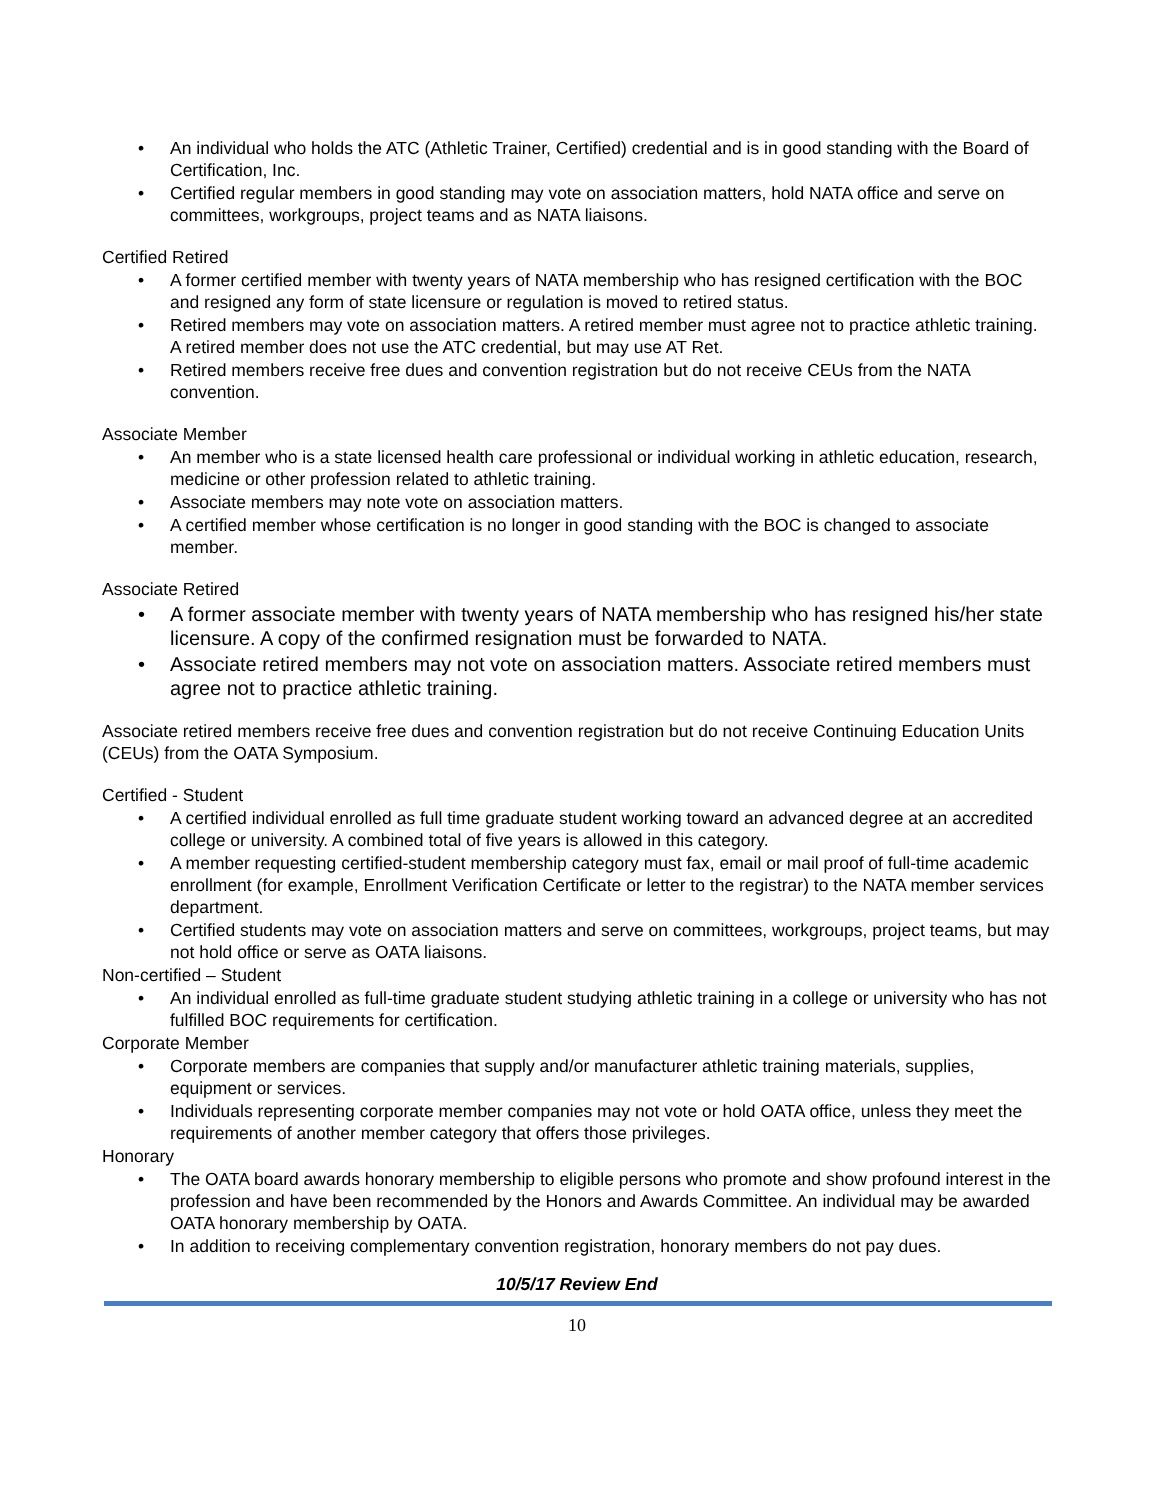An individual who holds the ATC (Athletic Trainer, Certified) credential and is in good standing with the Board of Certification, Inc.
Certified regular members in good standing may vote on association matters, hold NATA office and serve on committees, workgroups, project teams and as NATA liaisons.
Certified Retired
A former certified member with twenty years of NATA membership who has resigned certification with the BOC and resigned any form of state licensure or regulation is moved to retired status.
Retired members may vote on association matters. A retired member must agree not to practice athletic training. A retired member does not use the ATC credential, but may use AT Ret.
Retired members receive free dues and convention registration but do not receive CEUs from the NATA convention.
Associate Member
An member who is a state licensed health care professional or individual working in athletic education, research, medicine or other profession related to athletic training.
Associate members may note vote on association matters.
A certified member whose certification is no longer in good standing with the BOC is changed to associate member.
Associate Retired
A former associate member with twenty years of NATA membership who has resigned his/her state licensure. A copy of the confirmed resignation must be forwarded to NATA.
Associate retired members may not vote on association matters. Associate retired members must agree not to practice athletic training.
Associate retired members receive free dues and convention registration but do not receive Continuing Education Units (CEUs) from the OATA Symposium.
Certified - Student
A certified individual enrolled as full time graduate student working toward an advanced degree at an accredited college or university. A combined total of five years is allowed in this category.
A member requesting certified-student membership category must fax, email or mail proof of full-time academic enrollment (for example, Enrollment Verification Certificate or letter to the registrar) to the NATA member services department.
Certified students may vote on association matters and serve on committees, workgroups, project teams, but may not hold office or serve as OATA liaisons.
Non-certified – Student
An individual enrolled as full-time graduate student studying athletic training in a college or university who has not fulfilled BOC requirements for certification.
Corporate Member
Corporate members are companies that supply and/or manufacturer athletic training materials, supplies, equipment or services.
Individuals representing corporate member companies may not vote or hold OATA office, unless they meet the requirements of another member category that offers those privileges.
Honorary
The OATA board awards honorary membership to eligible persons who promote and show profound interest in the profession and have been recommended by the Honors and Awards Committee. An individual may be awarded OATA honorary membership by OATA.
In addition to receiving complementary convention registration, honorary members do not pay dues.
10/5/17 Review End
10